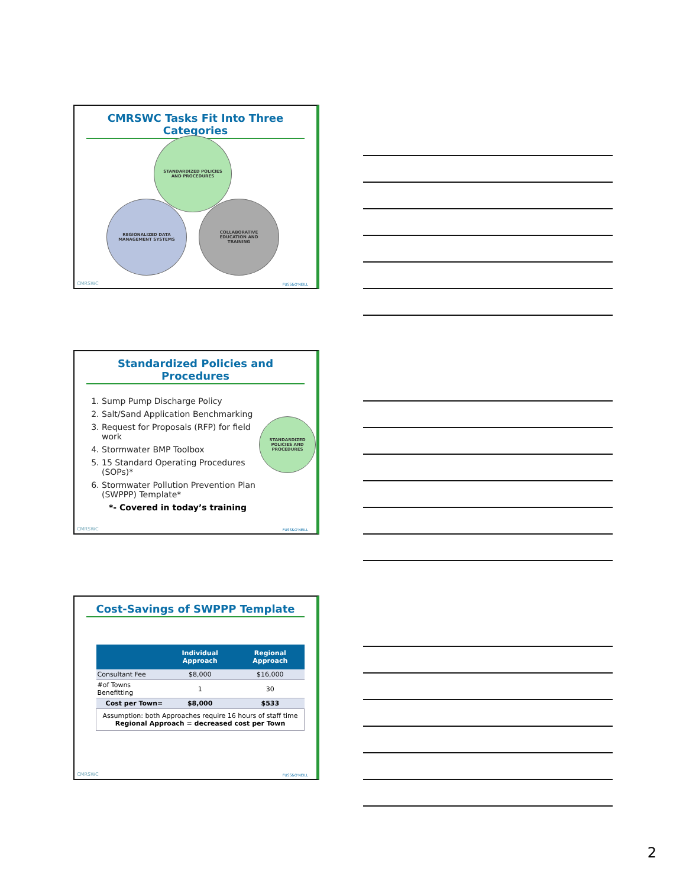CMRSWC Tasks Fit Into Three Categories
STANDARDIZED POLICIES
AND PROCEDURES
REGIONALIZED DATA
MANAGEMENT SYSTEMS
COLLABORATIVE
EDUCATION AND
TRAINING
CMRSWC FUSS&O'NEILL
Standardized Policies and Procedures
1. Sump Pump Discharge Policy
2. Salt/Sand Application Benchmarking
3. Request for Proposals (RFP) for field work
4. Stormwater BMP Toolbox
5. 15 Standard Operating Procedures (SOPs)*
6. Stormwater Pollution Prevention Plan (SWPPP) Template*
*- Covered in today’s training
STANDARDIZED
POLICIES AND
PROCEDURES
CMRSWC FUSS&O'NEILL
Cost-Savings of SWPPP Template
| | Individual Approach | Regional Approach |
| --- | --- | --- |
| Consultant Fee | $8,000 | $16,000 |
| #of Towns Benefitting | 1 | 30 |
| Cost per Town= | $8,000 | $533 |
| Assumption: both Approaches require 16 hours of staff time Regional Approach = decreased cost per Town | | |
CMRSWC FUSS&O'NEILL
2